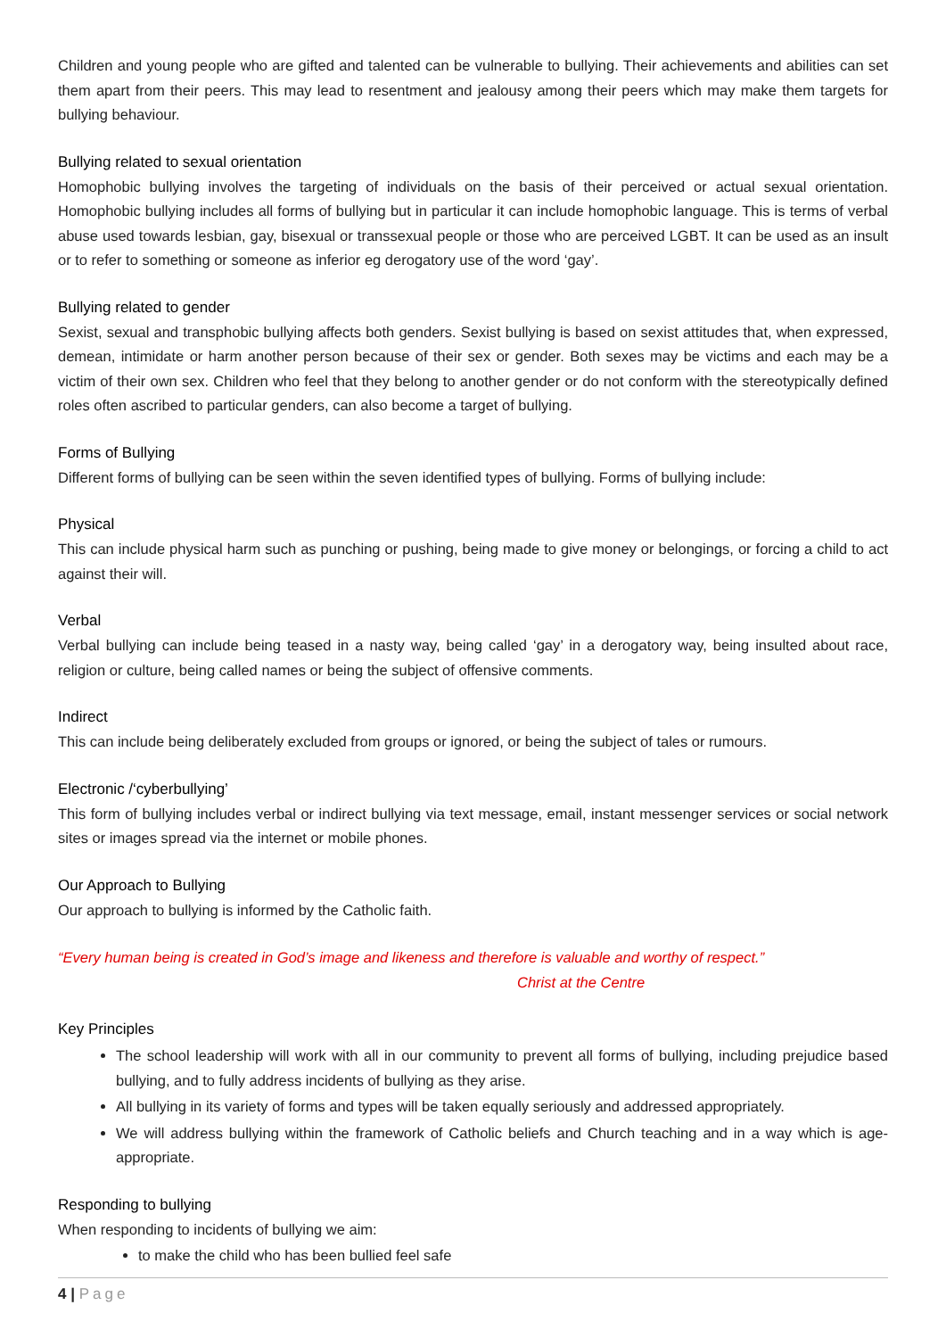Children and young people who are gifted and talented can be vulnerable to bullying. Their achievements and abilities can set them apart from their peers. This may lead to resentment and jealousy among their peers which may make them targets for bullying behaviour.
Bullying related to sexual orientation
Homophobic bullying involves the targeting of individuals on the basis of their perceived or actual sexual orientation. Homophobic bullying includes all forms of bullying but in particular it can include homophobic language. This is terms of verbal abuse used towards lesbian, gay, bisexual or transsexual people or those who are perceived LGBT. It can be used as an insult or to refer to something or someone as inferior eg derogatory use of the word ‘gay’.
Bullying related to gender
Sexist, sexual and transphobic bullying affects both genders. Sexist bullying is based on sexist attitudes that, when expressed, demean, intimidate or harm another person because of their sex or gender. Both sexes may be victims and each may be a victim of their own sex. Children who feel that they belong to another gender or do not conform with the stereotypically defined roles often ascribed to particular genders, can also become a target of bullying.
Forms of Bullying
Different forms of bullying can be seen within the seven identified types of bullying. Forms of bullying include:
Physical
This can include physical harm such as punching or pushing, being made to give money or belongings, or forcing a child to act against their will.
Verbal
Verbal bullying can include being teased in a nasty way, being called ‘gay’ in a derogatory way, being insulted about race, religion or culture, being called names or being the subject of offensive comments.
Indirect
This can include being deliberately excluded from groups or ignored, or being the subject of tales or rumours.
Electronic /‘cyberbullying’
This form of bullying includes verbal or indirect bullying via text message, email, instant messenger services or social network sites or images spread via the internet or mobile phones.
Our Approach to Bullying
Our approach to bullying is informed by the Catholic faith.
“Every human being is created in God’s image and likeness and therefore is valuable and worthy of respect.”
Christ at the Centre
Key Principles
The school leadership will work with all in our community to prevent all forms of bullying, including prejudice based bullying, and to fully address incidents of bullying as they arise.
All bullying in its variety of forms and types will be taken equally seriously and addressed appropriately.
We will address bullying within the framework of Catholic beliefs and Church teaching and in a way which is age-appropriate.
Responding to bullying
When responding to incidents of bullying we aim:
to make the child who has been bullied feel safe
4 | Page